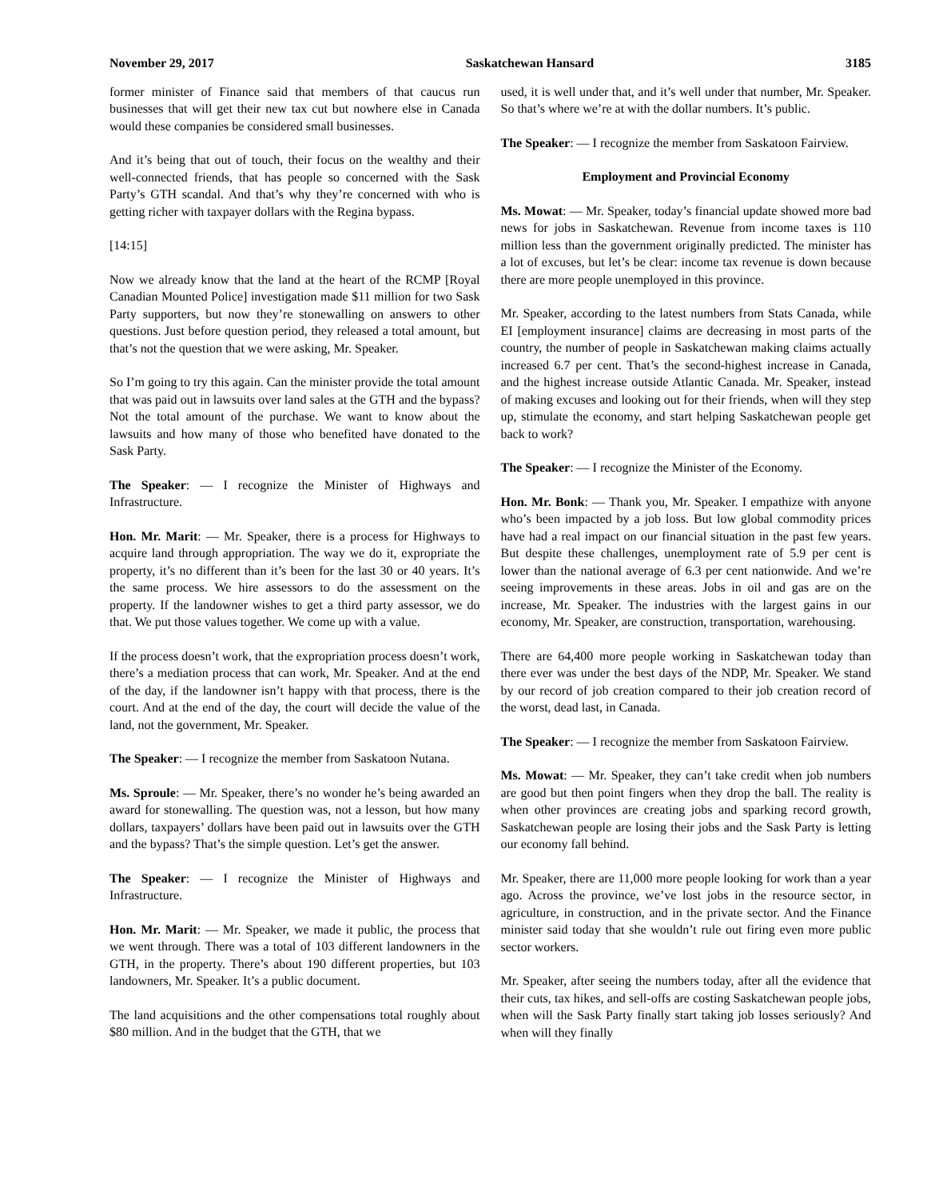November 29, 2017 Saskatchewan Hansard 3185
former minister of Finance said that members of that caucus run businesses that will get their new tax cut but nowhere else in Canada would these companies be considered small businesses.
And it’s being that out of touch, their focus on the wealthy and their well-connected friends, that has people so concerned with the Sask Party’s GTH scandal. And that’s why they’re concerned with who is getting richer with taxpayer dollars with the Regina bypass.
[14:15]
Now we already know that the land at the heart of the RCMP [Royal Canadian Mounted Police] investigation made $11 million for two Sask Party supporters, but now they’re stonewalling on answers to other questions. Just before question period, they released a total amount, but that’s not the question that we were asking, Mr. Speaker.
So I’m going to try this again. Can the minister provide the total amount that was paid out in lawsuits over land sales at the GTH and the bypass? Not the total amount of the purchase. We want to know about the lawsuits and how many of those who benefited have donated to the Sask Party.
The Speaker: — I recognize the Minister of Highways and Infrastructure.
Hon. Mr. Marit: — Mr. Speaker, there is a process for Highways to acquire land through appropriation. The way we do it, expropriate the property, it’s no different than it’s been for the last 30 or 40 years. It’s the same process. We hire assessors to do the assessment on the property. If the landowner wishes to get a third party assessor, we do that. We put those values together. We come up with a value.
If the process doesn’t work, that the expropriation process doesn’t work, there’s a mediation process that can work, Mr. Speaker. And at the end of the day, if the landowner isn’t happy with that process, there is the court. And at the end of the day, the court will decide the value of the land, not the government, Mr. Speaker.
The Speaker: — I recognize the member from Saskatoon Nutana.
Ms. Sproule: — Mr. Speaker, there’s no wonder he’s being awarded an award for stonewalling. The question was, not a lesson, but how many dollars, taxpayers’ dollars have been paid out in lawsuits over the GTH and the bypass? That’s the simple question. Let’s get the answer.
The Speaker: — I recognize the Minister of Highways and Infrastructure.
Hon. Mr. Marit: — Mr. Speaker, we made it public, the process that we went through. There was a total of 103 different landowners in the GTH, in the property. There’s about 190 different properties, but 103 landowners, Mr. Speaker. It’s a public document.
The land acquisitions and the other compensations total roughly about $80 million. And in the budget that the GTH, that we
used, it is well under that, and it’s well under that number, Mr. Speaker. So that’s where we’re at with the dollar numbers. It’s public.
The Speaker: — I recognize the member from Saskatoon Fairview.
Employment and Provincial Economy
Ms. Mowat: — Mr. Speaker, today’s financial update showed more bad news for jobs in Saskatchewan. Revenue from income taxes is 110 million less than the government originally predicted. The minister has a lot of excuses, but let’s be clear: income tax revenue is down because there are more people unemployed in this province.
Mr. Speaker, according to the latest numbers from Stats Canada, while EI [employment insurance] claims are decreasing in most parts of the country, the number of people in Saskatchewan making claims actually increased 6.7 per cent. That’s the second-highest increase in Canada, and the highest increase outside Atlantic Canada. Mr. Speaker, instead of making excuses and looking out for their friends, when will they step up, stimulate the economy, and start helping Saskatchewan people get back to work?
The Speaker: — I recognize the Minister of the Economy.
Hon. Mr. Bonk: — Thank you, Mr. Speaker. I empathize with anyone who’s been impacted by a job loss. But low global commodity prices have had a real impact on our financial situation in the past few years. But despite these challenges, unemployment rate of 5.9 per cent is lower than the national average of 6.3 per cent nationwide. And we’re seeing improvements in these areas. Jobs in oil and gas are on the increase, Mr. Speaker. The industries with the largest gains in our economy, Mr. Speaker, are construction, transportation, warehousing.
There are 64,400 more people working in Saskatchewan today than there ever was under the best days of the NDP, Mr. Speaker. We stand by our record of job creation compared to their job creation record of the worst, dead last, in Canada.
The Speaker: — I recognize the member from Saskatoon Fairview.
Ms. Mowat: — Mr. Speaker, they can’t take credit when job numbers are good but then point fingers when they drop the ball. The reality is when other provinces are creating jobs and sparking record growth, Saskatchewan people are losing their jobs and the Sask Party is letting our economy fall behind.
Mr. Speaker, there are 11,000 more people looking for work than a year ago. Across the province, we’ve lost jobs in the resource sector, in agriculture, in construction, and in the private sector. And the Finance minister said today that she wouldn’t rule out firing even more public sector workers.
Mr. Speaker, after seeing the numbers today, after all the evidence that their cuts, tax hikes, and sell-offs are costing Saskatchewan people jobs, when will the Sask Party finally start taking job losses seriously? And when will they finally